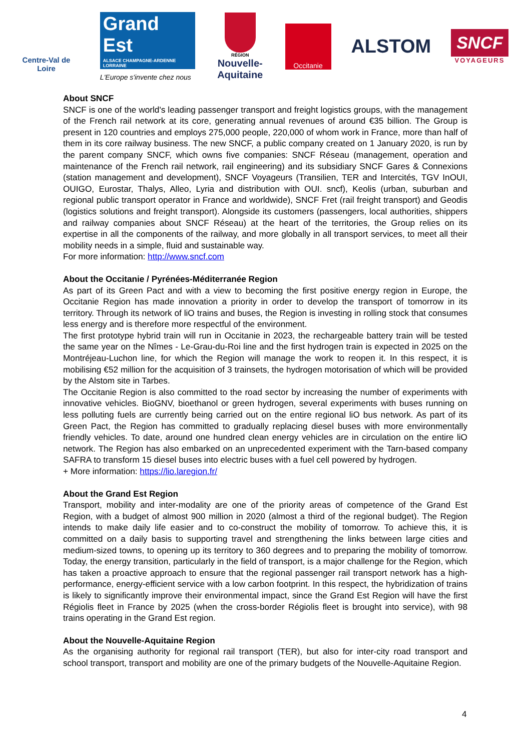Centre-Val de Loire
Grand Est
ALSACE CHAMPAGNE-ARDENNE LORRAINE
L'Europe s'invente chez nous
RÉGION
Nouvelle-
Aquitaine
Occitanie
ALSTOM
SNCF
VOYAGEURS
About SNCF
SNCF is one of the world's leading passenger transport and freight logistics groups, with the management of the French rail network at its core, generating annual revenues of around €35 billion. The Group is present in 120 countries and employs 275,000 people, 220,000 of whom work in France, more than half of them in its core railway business. The new SNCF, a public company created on 1 January 2020, is run by the parent company SNCF, which owns five companies: SNCF Réseau (management, operation and maintenance of the French rail network, rail engineering) and its subsidiary SNCF Gares & Connexions (station management and development), SNCF Voyageurs (Transilien, TER and Intercités, TGV InOUI, OUIGO, Eurostar, Thalys, Alleo, Lyria and distribution with OUI. sncf), Keolis (urban, suburban and regional public transport operator in France and worldwide), SNCF Fret (rail freight transport) and Geodis (logistics solutions and freight transport). Alongside its customers (passengers, local authorities, shippers and railway companies about SNCF Réseau) at the heart of the territories, the Group relies on its expertise in all the components of the railway, and more globally in all transport services, to meet all their mobility needs in a simple, fluid and sustainable way.
For more information: http://www.sncf.com
About the Occitanie / Pyrénées-Méditerranée Region
As part of its Green Pact and with a view to becoming the first positive energy region in Europe, the Occitanie Region has made innovation a priority in order to develop the transport of tomorrow in its territory. Through its network of liO trains and buses, the Region is investing in rolling stock that consumes less energy and is therefore more respectful of the environment.
The first prototype hybrid train will run in Occitanie in 2023, the rechargeable battery train will be tested the same year on the Nîmes - Le-Grau-du-Roi line and the first hydrogen train is expected in 2025 on the Montréjeau-Luchon line, for which the Region will manage the work to reopen it. In this respect, it is mobilising €52 million for the acquisition of 3 trainsets, the hydrogen motorisation of which will be provided by the Alstom site in Tarbes.
The Occitanie Region is also committed to the road sector by increasing the number of experiments with innovative vehicles. BioGNV, bioethanol or green hydrogen, several experiments with buses running on less polluting fuels are currently being carried out on the entire regional liO bus network. As part of its Green Pact, the Region has committed to gradually replacing diesel buses with more environmentally friendly vehicles. To date, around one hundred clean energy vehicles are in circulation on the entire liO network. The Region has also embarked on an unprecedented experiment with the Tarn-based company SAFRA to transform 15 diesel buses into electric buses with a fuel cell powered by hydrogen.
+ More information: https://lio.laregion.fr/
About the Grand Est Region
Transport, mobility and inter-modality are one of the priority areas of competence of the Grand Est Region, with a budget of almost 900 million in 2020 (almost a third of the regional budget). The Region intends to make daily life easier and to co-construct the mobility of tomorrow. To achieve this, it is committed on a daily basis to supporting travel and strengthening the links between large cities and medium-sized towns, to opening up its territory to 360 degrees and to preparing the mobility of tomorrow. Today, the energy transition, particularly in the field of transport, is a major challenge for the Region, which has taken a proactive approach to ensure that the regional passenger rail transport network has a high-performance, energy-efficient service with a low carbon footprint. In this respect, the hybridization of trains is likely to significantly improve their environmental impact, since the Grand Est Region will have the first Régiolis fleet in France by 2025 (when the cross-border Régiolis fleet is brought into service), with 98 trains operating in the Grand Est region.
About the Nouvelle-Aquitaine Region
As the organising authority for regional rail transport (TER), but also for inter-city road transport and school transport, transport and mobility are one of the primary budgets of the Nouvelle-Aquitaine Region.
4